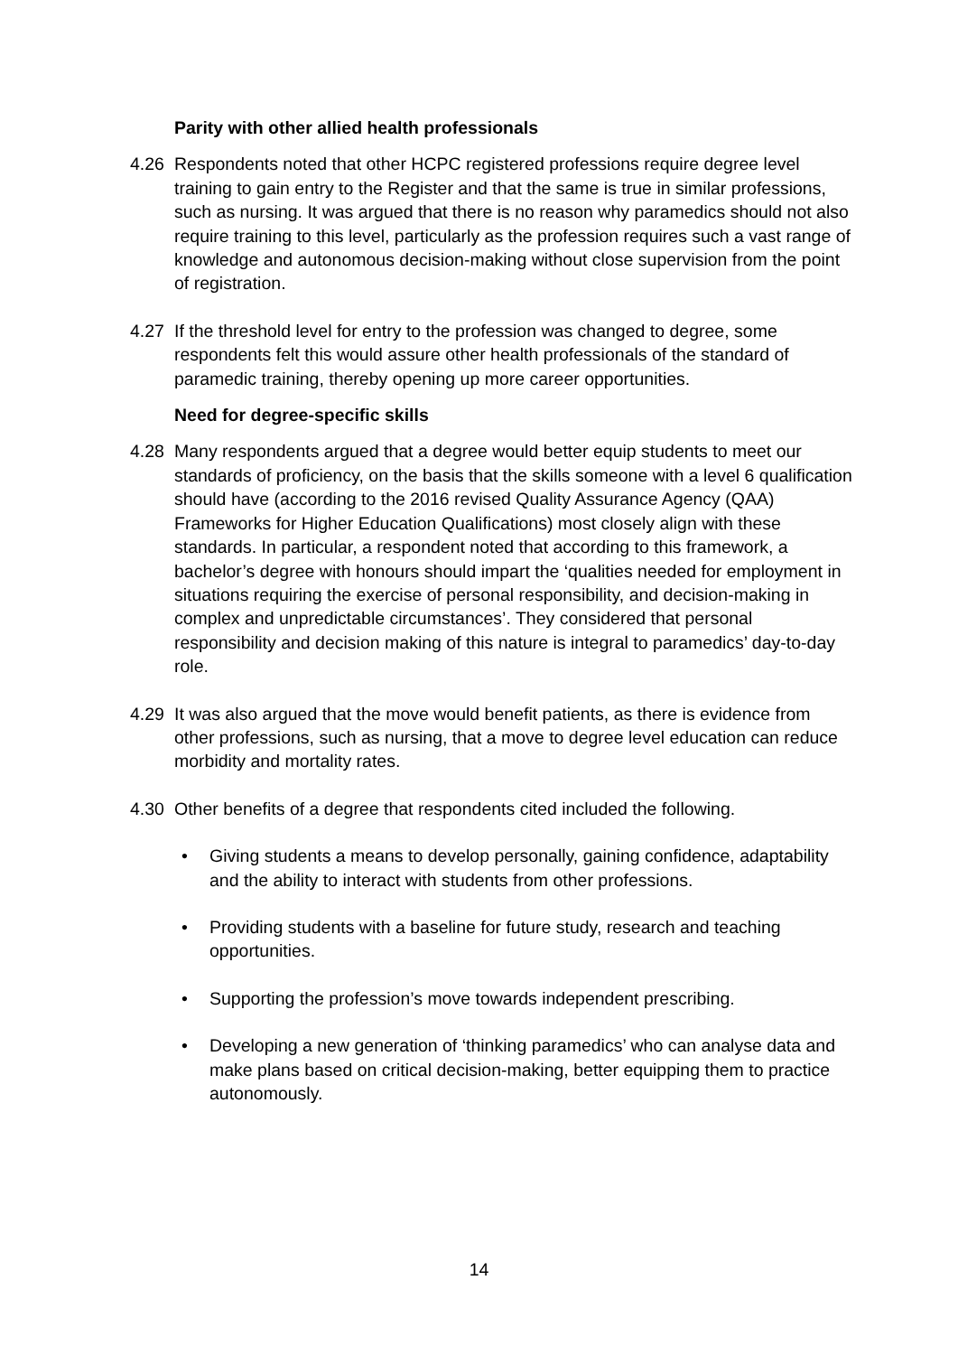Parity with other allied health professionals
4.26 Respondents noted that other HCPC registered professions require degree level training to gain entry to the Register and that the same is true in similar professions, such as nursing. It was argued that there is no reason why paramedics should not also require training to this level, particularly as the profession requires such a vast range of knowledge and autonomous decision-making without close supervision from the point of registration.
4.27 If the threshold level for entry to the profession was changed to degree, some respondents felt this would assure other health professionals of the standard of paramedic training, thereby opening up more career opportunities.
Need for degree-specific skills
4.28 Many respondents argued that a degree would better equip students to meet our standards of proficiency, on the basis that the skills someone with a level 6 qualification should have (according to the 2016 revised Quality Assurance Agency (QAA) Frameworks for Higher Education Qualifications) most closely align with these standards. In particular, a respondent noted that according to this framework, a bachelor’s degree with honours should impart the ‘qualities needed for employment in situations requiring the exercise of personal responsibility, and decision-making in complex and unpredictable circumstances’. They considered that personal responsibility and decision making of this nature is integral to paramedics’ day-to-day role.
4.29 It was also argued that the move would benefit patients, as there is evidence from other professions, such as nursing, that a move to degree level education can reduce morbidity and mortality rates.
4.30 Other benefits of a degree that respondents cited included the following.
• Giving students a means to develop personally, gaining confidence, adaptability and the ability to interact with students from other professions.
• Providing students with a baseline for future study, research and teaching opportunities.
• Supporting the profession’s move towards independent prescribing.
• Developing a new generation of ‘thinking paramedics’ who can analyse data and make plans based on critical decision-making, better equipping them to practice autonomously.
14